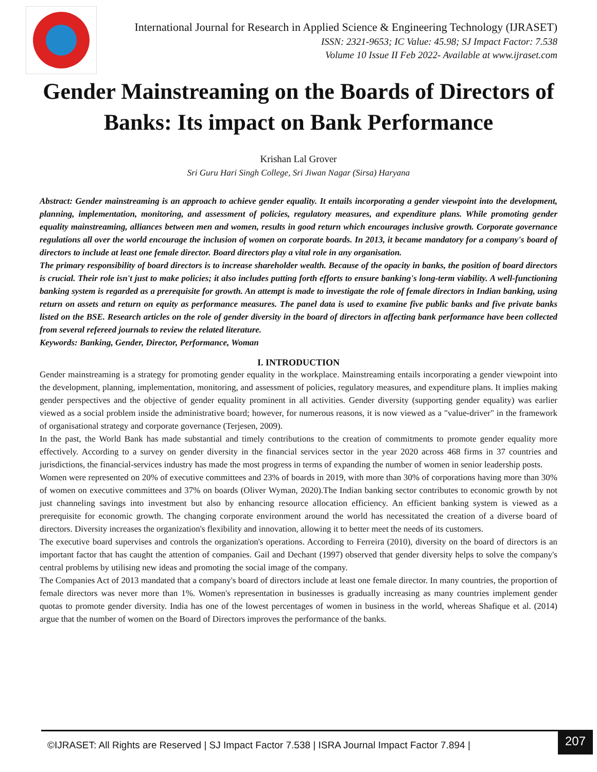International Journal for Research in Applied Science & Engineering Technology (IJRASET)
ISSN: 2321-9653; IC Value: 45.98; SJ Impact Factor: 7.538
Volume 10 Issue II Feb 2022- Available at www.ijraset.com
Gender Mainstreaming on the Boards of Directors of Banks: Its impact on Bank Performance
Krishan Lal Grover
Sri Guru Hari Singh College, Sri Jiwan Nagar (Sirsa) Haryana
Abstract: Gender mainstreaming is an approach to achieve gender equality. It entails incorporating a gender viewpoint into the development, planning, implementation, monitoring, and assessment of policies, regulatory measures, and expenditure plans. While promoting gender equality mainstreaming, alliances between men and women, results in good return which encourages inclusive growth. Corporate governance regulations all over the world encourage the inclusion of women on corporate boards. In 2013, it became mandatory for a company's board of directors to include at least one female director. Board directors play a vital role in any organisation.
The primary responsibility of board directors is to increase shareholder wealth. Because of the opacity in banks, the position of board directors is crucial. Their role isn't just to make policies; it also includes putting forth efforts to ensure banking's long-term viability. A well-functioning banking system is regarded as a prerequisite for growth. An attempt is made to investigate the role of female directors in Indian banking, using return on assets and return on equity as performance measures. The panel data is used to examine five public banks and five private banks listed on the BSE. Research articles on the role of gender diversity in the board of directors in affecting bank performance have been collected from several refereed journals to review the related literature.
Keywords: Banking, Gender, Director, Performance, Woman
I. INTRODUCTION
Gender mainstreaming is a strategy for promoting gender equality in the workplace. Mainstreaming entails incorporating a gender viewpoint into the development, planning, implementation, monitoring, and assessment of policies, regulatory measures, and expenditure plans. It implies making gender perspectives and the objective of gender equality prominent in all activities. Gender diversity (supporting gender equality) was earlier viewed as a social problem inside the administrative board; however, for numerous reasons, it is now viewed as a "value-driver" in the framework of organisational strategy and corporate governance (Terjesen, 2009).
In the past, the World Bank has made substantial and timely contributions to the creation of commitments to promote gender equality more effectively. According to a survey on gender diversity in the financial services sector in the year 2020 across 468 firms in 37 countries and jurisdictions, the financial-services industry has made the most progress in terms of expanding the number of women in senior leadership posts.
Women were represented on 20% of executive committees and 23% of boards in 2019, with more than 30% of corporations having more than 30% of women on executive committees and 37% on boards (Oliver Wyman, 2020).The Indian banking sector contributes to economic growth by not just channeling savings into investment but also by enhancing resource allocation efficiency. An efficient banking system is viewed as a prerequisite for economic growth. The changing corporate environment around the world has necessitated the creation of a diverse board of directors. Diversity increases the organization's flexibility and innovation, allowing it to better meet the needs of its customers.
The executive board supervises and controls the organization's operations. According to Ferreira (2010), diversity on the board of directors is an important factor that has caught the attention of companies. Gail and Dechant (1997) observed that gender diversity helps to solve the company's central problems by utilising new ideas and promoting the social image of the company.
The Companies Act of 2013 mandated that a company's board of directors include at least one female director. In many countries, the proportion of female directors was never more than 1%. Women's representation in businesses is gradually increasing as many countries implement gender quotas to promote gender diversity. India has one of the lowest percentages of women in business in the world, whereas Shafique et al. (2014) argue that the number of women on the Board of Directors improves the performance of the banks.
©IJRASET: All Rights are Reserved | SJ Impact Factor 7.538 | ISRA Journal Impact Factor 7.894 |
207